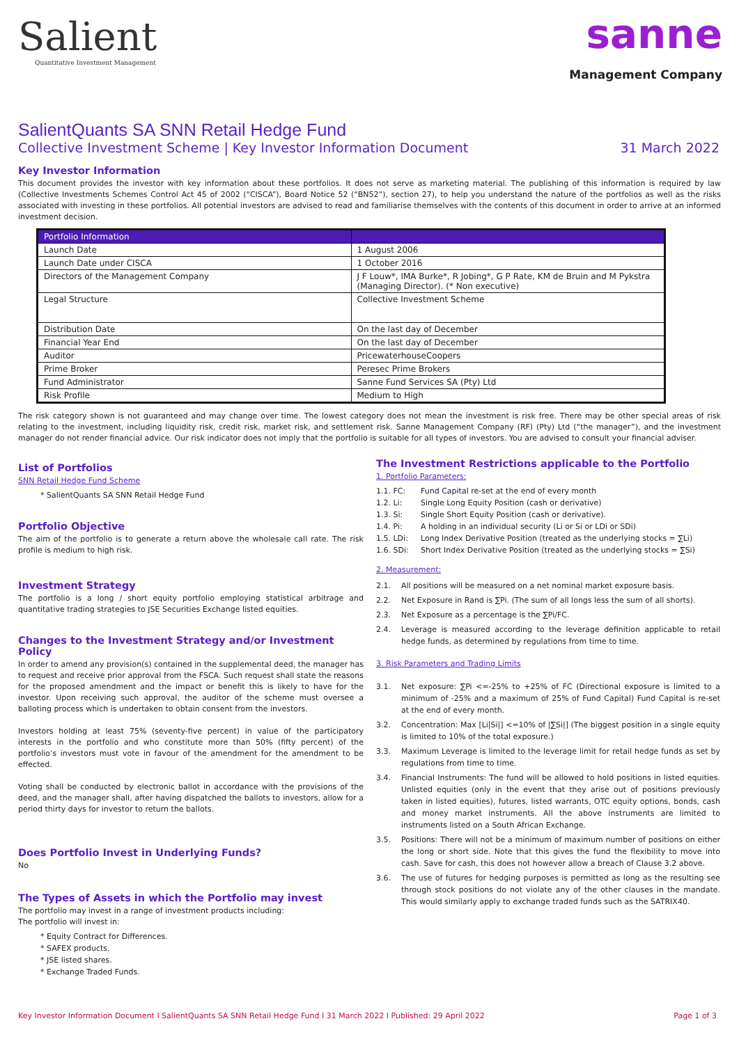Salient
Quantitative Investment Management
sanne
Management Company
SalientQuants SA SNN Retail Hedge Fund
Collective Investment Scheme | Key Investor Information Document 31 March 2022
Key Investor Information
This document provides the investor with key information about these portfolios. It does not serve as marketing material. The publishing of this information is required by law (Collective Investments Schemes Control Act 45 of 2002 (“CISCA”), Board Notice 52 (“BN52”), section 27), to help you understand the nature of the portfolios as well as the risks associated with investing in these portfolios. All potential investors are advised to read and familiarise themselves with the contents of this document in order to arrive at an informed investment decision.
| Portfolio Information | |
| --- | --- |
| Launch Date | 1 August 2006 |
| Launch Date under CISCA | 1 October 2016 |
| Directors of the Management Company | J F Louw*, IMA Burke*, R Jobing*, G P Rate, KM de Bruin and M Pykstra (Managing Director). (* Non executive) |
| Legal Structure | Collective Investment Scheme |
| Distribution Date | On the last day of December |
| Financial Year End | On the last day of December |
| Auditor | PricewaterhouseCoopers |
| Prime Broker | Peresec Prime Brokers |
| Fund Administrator | Sanne Fund Services SA (Pty) Ltd |
| Risk Profile | Medium to High |
The risk category shown is not guaranteed and may change over time. The lowest category does not mean the investment is risk free. There may be other special areas of risk relating to the investment, including liquidity risk, credit risk, market risk, and settlement risk. Sanne Management Company (RF) (Pty) Ltd (“the manager”), and the investment manager do not render financial advice. Our risk indicator does not imply that the portfolio is suitable for all types of investors. You are advised to consult your financial adviser.
List of Portfolios
SNN Retail Hedge Fund Scheme
* SalientQuants SA SNN Retail Hedge Fund
Portfolio Objective
The aim of the portfolio is to generate a return above the wholesale call rate. The risk profile is medium to high risk.
Investment Strategy
The portfolio is a long / short equity portfolio employing statistical arbitrage and quantitative trading strategies to JSE Securities Exchange listed equities.
Changes to the Investment Strategy and/or Investment Policy
In order to amend any provision(s) contained in the supplemental deed, the manager has to request and receive prior approval from the FSCA. Such request shall state the reasons for the proposed amendment and the impact or benefit this is likely to have for the investor. Upon receiving such approval, the auditor of the scheme must oversee a balloting process which is undertaken to obtain consent from the investors.
Investors holding at least 75% (seventy-five percent) in value of the participatory interests in the portfolio and who constitute more than 50% (fifty percent) of the portfolio’s investors must vote in favour of the amendment for the amendment to be effected.
Voting shall be conducted by electronic ballot in accordance with the provisions of the deed, and the manager shall, after having dispatched the ballots to investors, allow for a period thirty days for investor to return the ballots.
Does Portfolio Invest in Underlying Funds?
No
The Types of Assets in which the Portfolio may invest
The portfolio may invest in a range of investment products including:
The portfolio will invest in:
* Equity Contract for Differences.
* SAFEX products.
* JSE listed shares.
* Exchange Traded Funds.
The Investment Restrictions applicable to the Portfolio
1. Portfolio Parameters:
1.1. FC: Fund Capital re-set at the end of every month
1.2. Li: Single Long Equity Position (cash or derivative)
1.3. Si: Single Short Equity Position (cash or derivative).
1.4. Pi: A holding in an individual security (Li or Si or LDi or SDi)
1.5. LDi: Long Index Derivative Position (treated as the underlying stocks = ∑Li)
1.6. SDi: Short Index Derivative Position (treated as the underlying stocks = ∑Si)
2. Measurement:
2.1. All positions will be measured on a net nominal market exposure basis.
2.2. Net Exposure in Rand is ∑Pi. (The sum of all longs less the sum of all shorts).
2.3. Net Exposure as a percentage is the ∑Pi/FC.
2.4. Leverage is measured according to the leverage definition applicable to retail hedge funds, as determined by regulations from time to time.
3. Risk Parameters and Trading Limits
3.1. Net exposure: ∑Pi <=-25% to +25% of FC (Directional exposure is limited to a minimum of -25% and a maximum of 25% of Fund Capital) Fund Capital is re-set at the end of every month.
3.2. Concentration: Max [Li|Si|] <=10% of |∑Si|] (The biggest position in a single equity is limited to 10% of the total exposure.)
3.3. Maximum Leverage is limited to the leverage limit for retail hedge funds as set by regulations from time to time.
3.4. Financial Instruments: The fund will be allowed to hold positions in listed equities. Unlisted equities (only in the event that they arise out of positions previously taken in listed equities), futures, listed warrants, OTC equity options, bonds, cash and money market instruments. All the above instruments are limited to instruments listed on a South African Exchange.
3.5. Positions: There will not be a minimum of maximum number of positions on either the long or short side. Note that this gives the fund the flexibility to move into cash. Save for cash, this does not however allow a breach of Clause 3.2 above.
3.6. The use of futures for hedging purposes is permitted as long as the resulting see through stock positions do not violate any of the other clauses in the mandate. This would similarly apply to exchange traded funds such as the SATRIX40.
Key Investor Information Document I SalientQuants SA SNN Retail Hedge Fund I 31 March 2022 I Published: 29 April 2022 Page 1 of 3